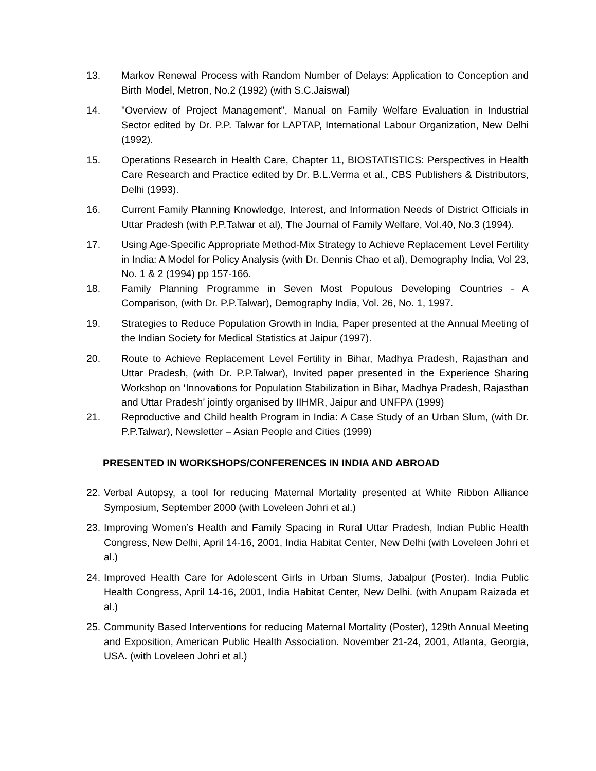13. Markov Renewal Process with Random Number of Delays: Application to Conception and Birth Model, Metron, No.2 (1992) (with S.C.Jaiswal)
14. "Overview of Project Management", Manual on Family Welfare Evaluation in Industrial Sector edited by Dr. P.P. Talwar for LAPTAP, International Labour Organization, New Delhi (1992).
15. Operations Research in Health Care, Chapter 11, BIOSTATISTICS: Perspectives in Health Care Research and Practice edited by Dr. B.L.Verma et al., CBS Publishers & Distributors, Delhi (1993).
16. Current Family Planning Knowledge, Interest, and Information Needs of District Officials in Uttar Pradesh (with P.P.Talwar et al), The Journal of Family Welfare, Vol.40, No.3 (1994).
17. Using Age-Specific Appropriate Method-Mix Strategy to Achieve Replacement Level Fertility in India: A Model for Policy Analysis (with Dr. Dennis Chao et al), Demography India, Vol 23, No. 1 & 2 (1994) pp 157-166.
18. Family Planning Programme in Seven Most Populous Developing Countries - A Comparison, (with Dr. P.P.Talwar), Demography India, Vol. 26, No. 1, 1997.
19. Strategies to Reduce Population Growth in India, Paper presented at the Annual Meeting of the Indian Society for Medical Statistics at Jaipur (1997).
20. Route to Achieve Replacement Level Fertility in Bihar, Madhya Pradesh, Rajasthan and Uttar Pradesh, (with Dr. P.P.Talwar), Invited paper presented in the Experience Sharing Workshop on ‘Innovations for Population Stabilization in Bihar, Madhya Pradesh, Rajasthan and Uttar Pradesh’ jointly organised by IIHMR, Jaipur and UNFPA (1999)
21. Reproductive and Child health Program in India: A Case Study of an Urban Slum, (with Dr. P.P.Talwar), Newsletter – Asian People and Cities (1999)
PRESENTED IN WORKSHOPS/CONFERENCES IN INDIA AND ABROAD
22.
Verbal Autopsy, a tool for reducing Maternal Mortality presented at White Ribbon Alliance Symposium, September 2000 (with Loveleen Johri et al.)
23.
Improving Women’s Health and Family Spacing in Rural Uttar Pradesh, Indian Public Health Congress, New Delhi, April 14-16, 2001, India Habitat Center, New Delhi (with Loveleen Johri et al.)
24.
Improved Health Care for Adolescent Girls in Urban Slums, Jabalpur (Poster). India Public Health Congress, April 14-16, 2001, India Habitat Center, New Delhi. (with Anupam Raizada et al.)
25.
Community Based Interventions for reducing Maternal Mortality (Poster), 129th Annual Meeting and Exposition, American Public Health Association. November 21-24, 2001, Atlanta, Georgia, USA. (with Loveleen Johri et al.)